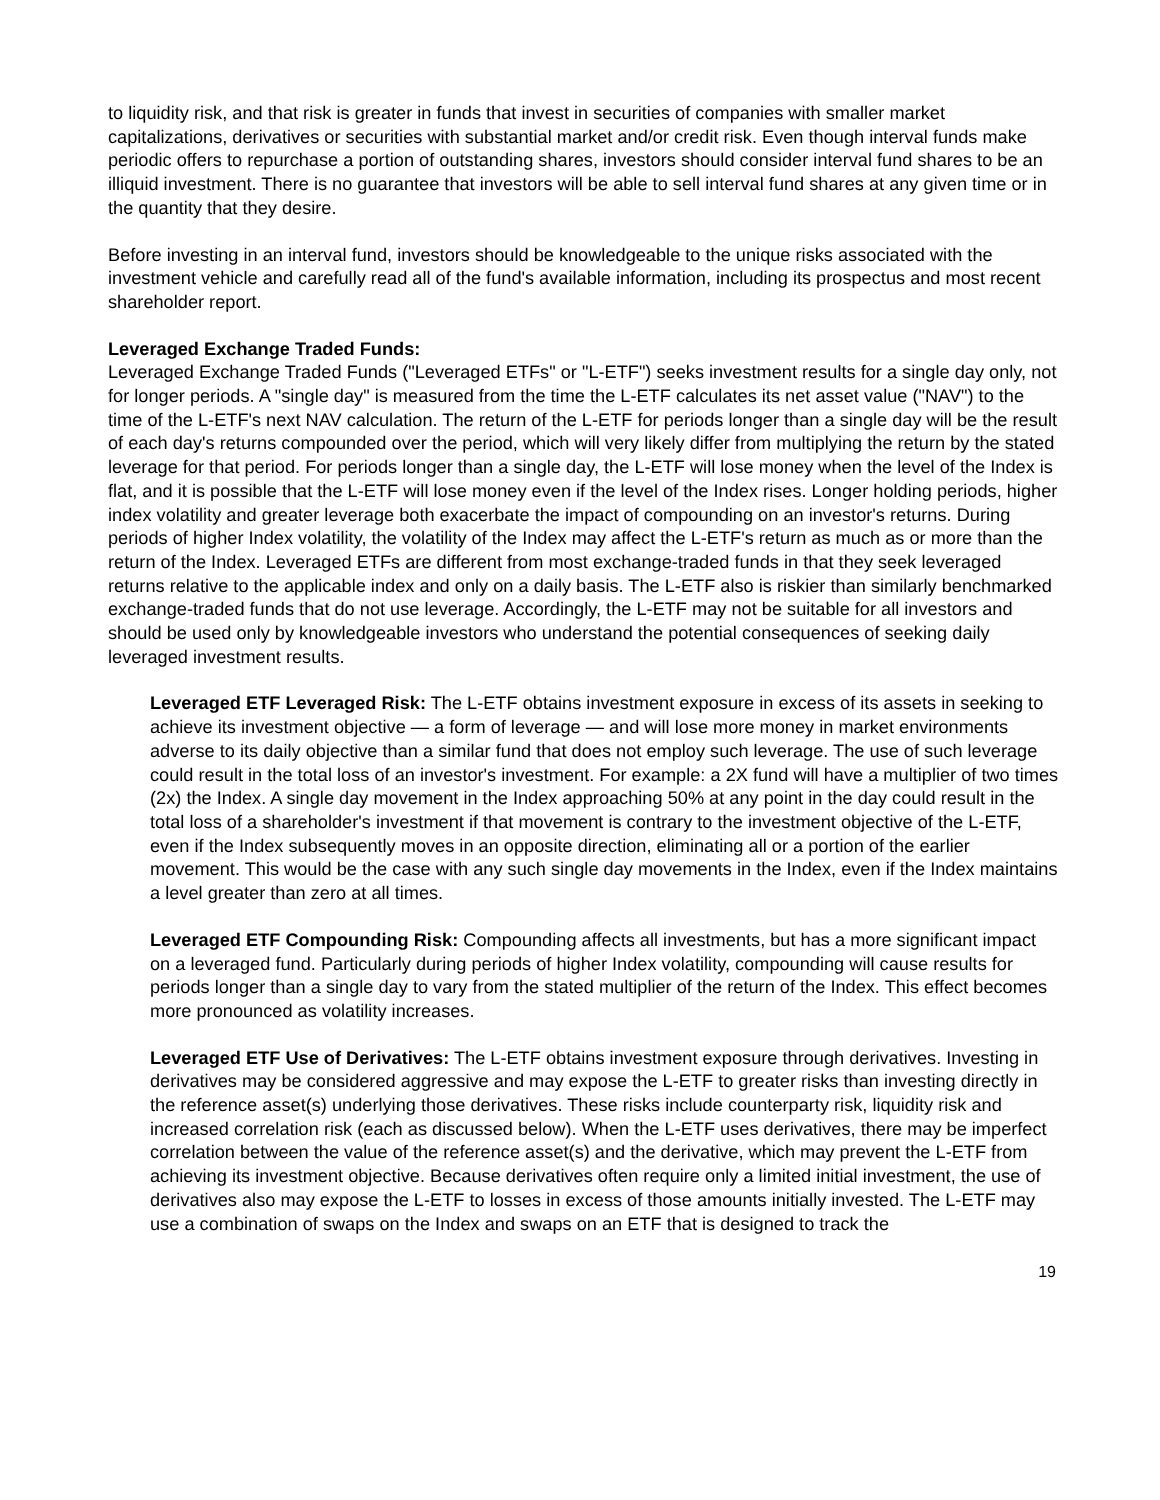to liquidity risk, and that risk is greater in funds that invest in securities of companies with smaller market capitalizations, derivatives or securities with substantial market and/or credit risk. Even though interval funds make periodic offers to repurchase a portion of outstanding shares, investors should consider interval fund shares to be an illiquid investment. There is no guarantee that investors will be able to sell interval fund shares at any given time or in the quantity that they desire.
Before investing in an interval fund, investors should be knowledgeable to the unique risks associated with the investment vehicle and carefully read all of the fund's available information, including its prospectus and most recent shareholder report.
Leveraged Exchange Traded Funds:
Leveraged Exchange Traded Funds ("Leveraged ETFs" or "L-ETF") seeks investment results for a single day only, not for longer periods. A "single day" is measured from the time the L-ETF calculates its net asset value ("NAV") to the time of the L-ETF's next NAV calculation. The return of the L-ETF for periods longer than a single day will be the result of each day's returns compounded over the period, which will very likely differ from multiplying the return by the stated leverage for that period. For periods longer than a single day, the L-ETF will lose money when the level of the Index is flat, and it is possible that the L-ETF will lose money even if the level of the Index rises. Longer holding periods, higher index volatility and greater leverage both exacerbate the impact of compounding on an investor's returns. During periods of higher Index volatility, the volatility of the Index may affect the L-ETF's return as much as or more than the return of the Index. Leveraged ETFs are different from most exchange-traded funds in that they seek leveraged returns relative to the applicable index and only on a daily basis. The L-ETF also is riskier than similarly benchmarked exchange-traded funds that do not use leverage. Accordingly, the L-ETF may not be suitable for all investors and should be used only by knowledgeable investors who understand the potential consequences of seeking daily leveraged investment results.
Leveraged ETF Leveraged Risk: The L-ETF obtains investment exposure in excess of its assets in seeking to achieve its investment objective — a form of leverage — and will lose more money in market environments adverse to its daily objective than a similar fund that does not employ such leverage. The use of such leverage could result in the total loss of an investor's investment. For example: a 2X fund will have a multiplier of two times (2x) the Index. A single day movement in the Index approaching 50% at any point in the day could result in the total loss of a shareholder's investment if that movement is contrary to the investment objective of the L-ETF, even if the Index subsequently moves in an opposite direction, eliminating all or a portion of the earlier movement. This would be the case with any such single day movements in the Index, even if the Index maintains a level greater than zero at all times.
Leveraged ETF Compounding Risk: Compounding affects all investments, but has a more significant impact on a leveraged fund. Particularly during periods of higher Index volatility, compounding will cause results for periods longer than a single day to vary from the stated multiplier of the return of the Index. This effect becomes more pronounced as volatility increases.
Leveraged ETF Use of Derivatives: The L-ETF obtains investment exposure through derivatives. Investing in derivatives may be considered aggressive and may expose the L-ETF to greater risks than investing directly in the reference asset(s) underlying those derivatives. These risks include counterparty risk, liquidity risk and increased correlation risk (each as discussed below). When the L-ETF uses derivatives, there may be imperfect correlation between the value of the reference asset(s) and the derivative, which may prevent the L-ETF from achieving its investment objective. Because derivatives often require only a limited initial investment, the use of derivatives also may expose the L-ETF to losses in excess of those amounts initially invested. The L-ETF may use a combination of swaps on the Index and swaps on an ETF that is designed to track the
19